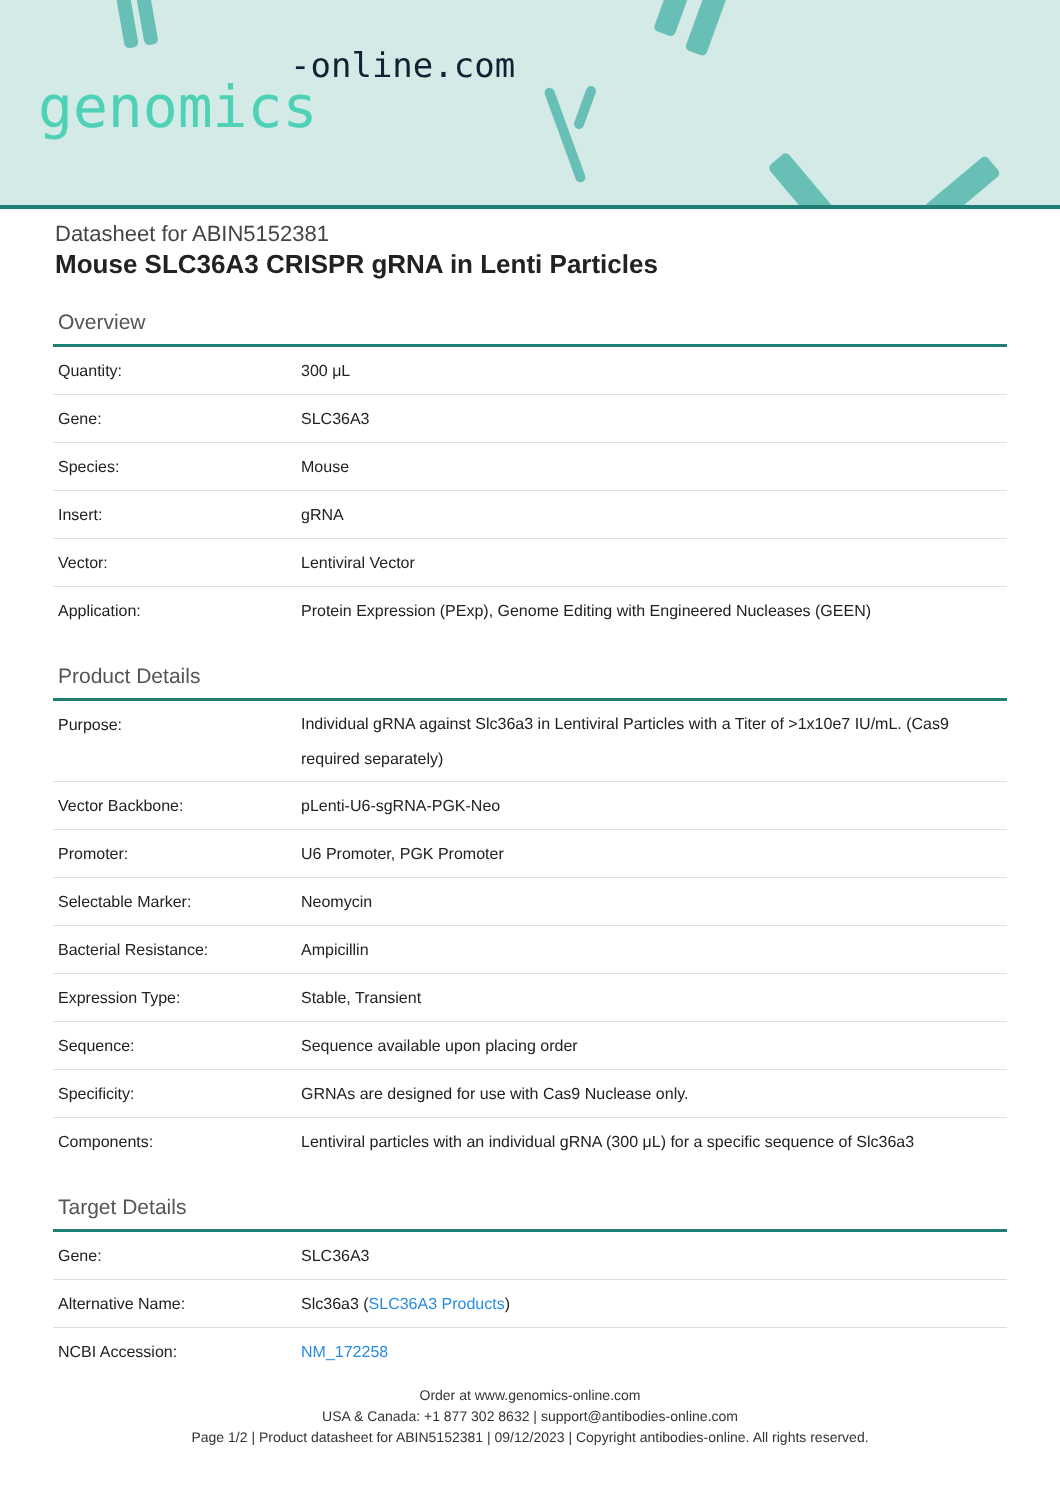-online.com
genomics
Datasheet for ABIN5152381
Mouse SLC36A3 CRISPR gRNA in Lenti Particles
Overview
| Quantity: | 300 μL |
| Gene: | SLC36A3 |
| Species: | Mouse |
| Insert: | gRNA |
| Vector: | Lentiviral Vector |
| Application: | Protein Expression (PExp), Genome Editing with Engineered Nucleases (GEEN) |
Product Details
| Purpose: | Individual gRNA against Slc36a3 in Lentiviral Particles with a Titer of >1x10e7 IU/mL. (Cas9 required separately) |
| Vector Backbone: | pLenti-U6-sgRNA-PGK-Neo |
| Promoter: | U6 Promoter, PGK Promoter |
| Selectable Marker: | Neomycin |
| Bacterial Resistance: | Ampicillin |
| Expression Type: | Stable, Transient |
| Sequence: | Sequence available upon placing order |
| Specificity: | GRNAs are designed for use with Cas9 Nuclease only. |
| Components: | Lentiviral particles with an individual gRNA (300 μL) for a specific sequence of Slc36a3 |
Target Details
| Gene: | SLC36A3 |
| Alternative Name: | Slc36a3 ( SLC36A3 Products ) |
| NCBI Accession: | NM_172258 |
Order at www.genomics-online.com
USA & Canada: +1 877 302 8632 | support@antibodies-online.com
Page 1/2 | Product datasheet for ABIN5152381 | 09/12/2023 | Copyright antibodies-online. All rights reserved.